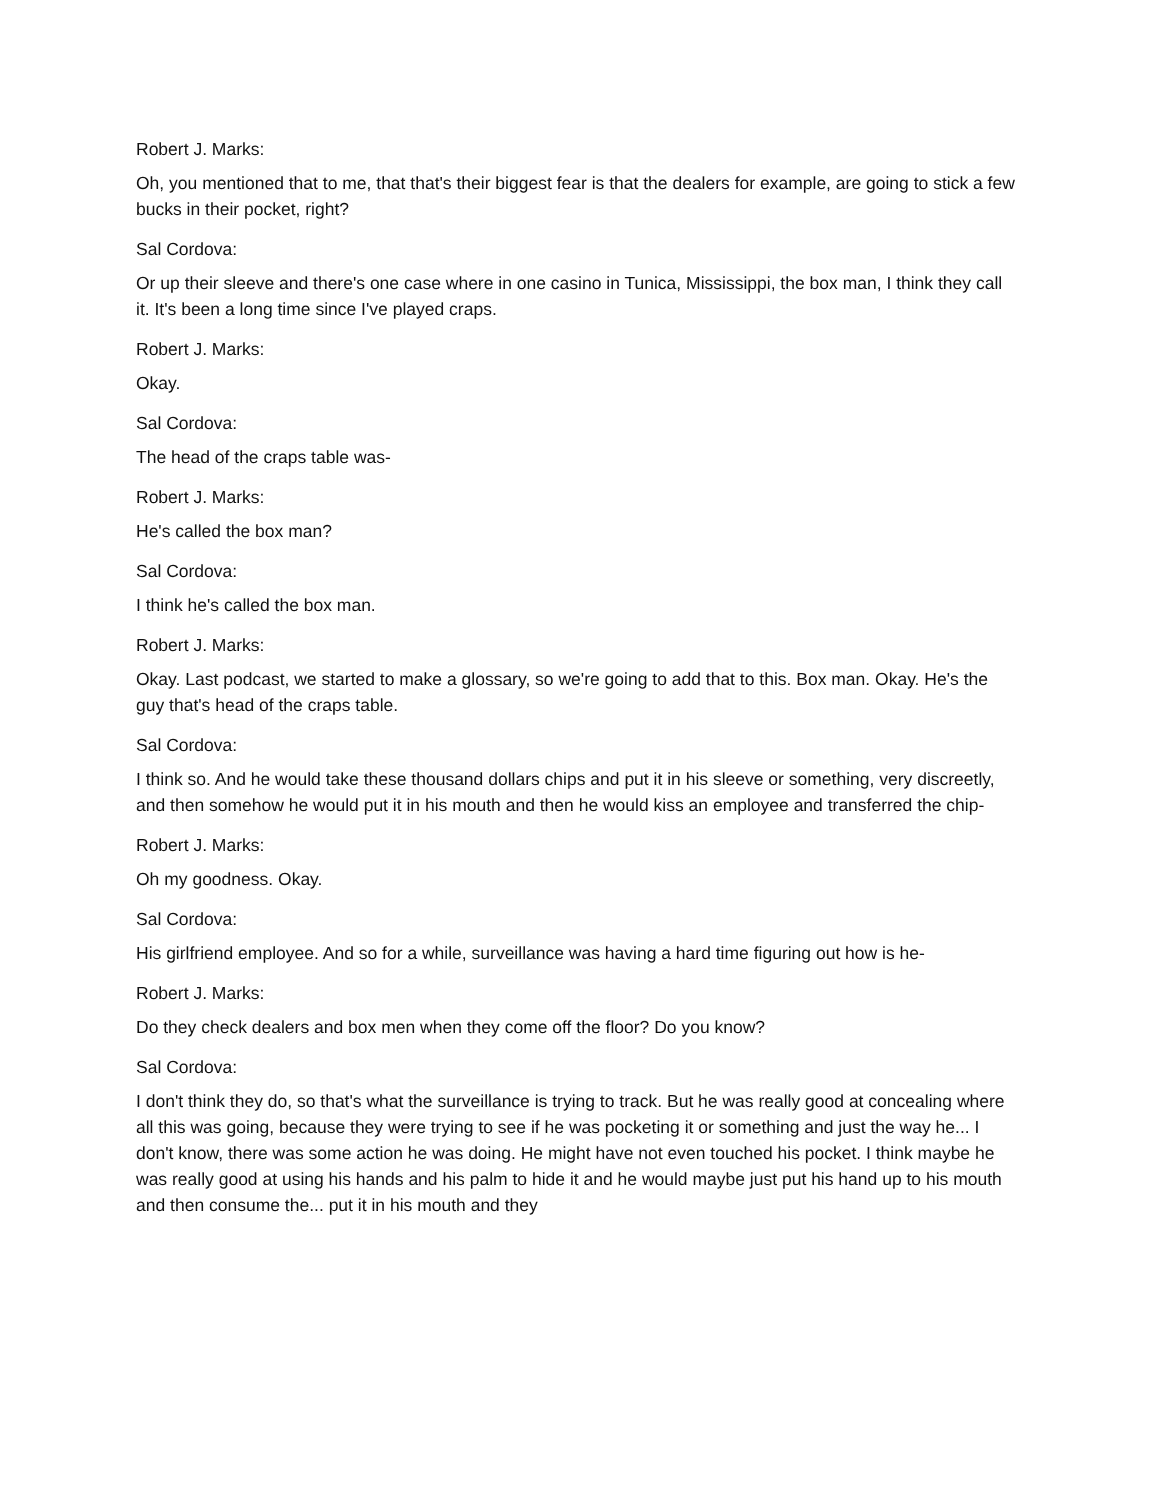Robert J. Marks:
Oh, you mentioned that to me, that that's their biggest fear is that the dealers for example, are going to stick a few bucks in their pocket, right?
Sal Cordova:
Or up their sleeve and there's one case where in one casino in Tunica, Mississippi, the box man, I think they call it. It's been a long time since I've played craps.
Robert J. Marks:
Okay.
Sal Cordova:
The head of the craps table was-
Robert J. Marks:
He's called the box man?
Sal Cordova:
I think he's called the box man.
Robert J. Marks:
Okay. Last podcast, we started to make a glossary, so we're going to add that to this. Box man. Okay. He's the guy that's head of the craps table.
Sal Cordova:
I think so. And he would take these thousand dollars chips and put it in his sleeve or something, very discreetly, and then somehow he would put it in his mouth and then he would kiss an employee and transferred the chip-
Robert J. Marks:
Oh my goodness. Okay.
Sal Cordova:
His girlfriend employee. And so for a while, surveillance was having a hard time figuring out how is he-
Robert J. Marks:
Do they check dealers and box men when they come off the floor? Do you know?
Sal Cordova:
I don't think they do, so that's what the surveillance is trying to track. But he was really good at concealing where all this was going, because they were trying to see if he was pocketing it or something and just the way he... I don't know, there was some action he was doing. He might have not even touched his pocket. I think maybe he was really good at using his hands and his palm to hide it and he would maybe just put his hand up to his mouth and then consume the... put it in his mouth and they